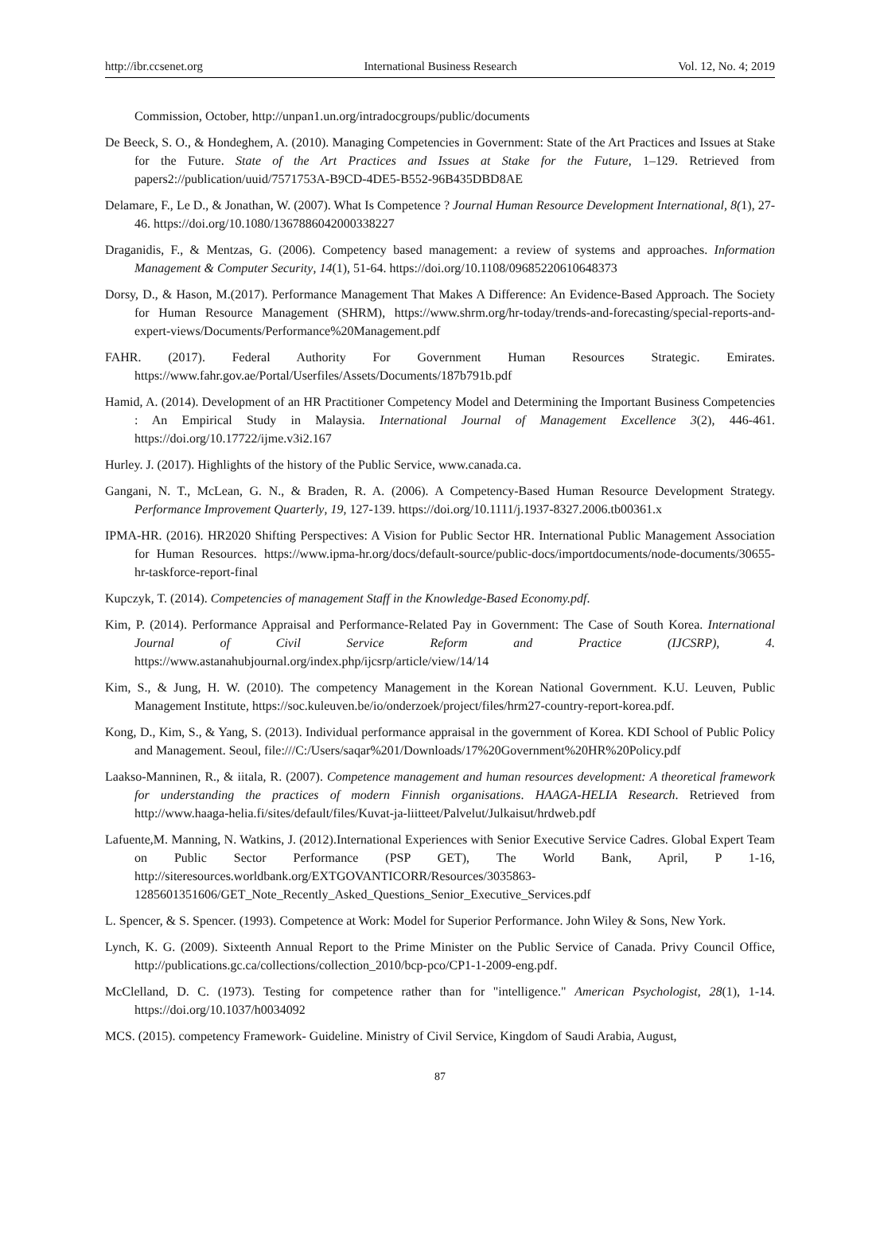http://ibr.ccsenet.org International Business Research Vol. 12, No. 4; 2019
Commission, October, http://unpan1.un.org/intradocgroups/public/documents
De Beeck, S. O., & Hondeghem, A. (2010). Managing Competencies in Government: State of the Art Practices and Issues at Stake for the Future. State of the Art Practices and Issues at Stake for the Future, 1–129. Retrieved from papers2://publication/uuid/7571753A-B9CD-4DE5-B552-96B435DBD8AE
Delamare, F., Le D., & Jonathan, W. (2007). What Is Competence ? Journal Human Resource Development International, 8(1), 27-46. https://doi.org/10.1080/1367886042000338227
Draganidis, F., & Mentzas, G. (2006). Competency based management: a review of systems and approaches. Information Management & Computer Security, 14(1), 51-64. https://doi.org/10.1108/09685220610648373
Dorsy, D., & Hason, M.(2017). Performance Management That Makes A Difference: An Evidence-Based Approach. The Society for Human Resource Management (SHRM), https://www.shrm.org/hr-today/trends-and-forecasting/special-reports-and-expert-views/Documents/Performance%20Management.pdf
FAHR. (2017). Federal Authority For Government Human Resources Strategic. Emirates. https://www.fahr.gov.ae/Portal/Userfiles/Assets/Documents/187b791b.pdf
Hamid, A. (2014). Development of an HR Practitioner Competency Model and Determining the Important Business Competencies : An Empirical Study in Malaysia. International Journal of Management Excellence 3(2), 446-461. https://doi.org/10.17722/ijme.v3i2.167
Hurley. J. (2017). Highlights of the history of the Public Service, www.canada.ca.
Gangani, N. T., McLean, G. N., & Braden, R. A. (2006). A Competency-Based Human Resource Development Strategy. Performance Improvement Quarterly, 19, 127-139. https://doi.org/10.1111/j.1937-8327.2006.tb00361.x
IPMA-HR. (2016). HR2020 Shifting Perspectives: A Vision for Public Sector HR. International Public Management Association for Human Resources. https://www.ipma-hr.org/docs/default-source/public-docs/importdocuments/node-documents/30655-hr-taskforce-report-final
Kupczyk, T. (2014). Competencies of management Staff in the Knowledge-Based Economy.pdf.
Kim, P. (2014). Performance Appraisal and Performance-Related Pay in Government: The Case of South Korea. International Journal of Civil Service Reform and Practice (IJCSRP), 4. https://www.astanahubjournal.org/index.php/ijcsrp/article/view/14/14
Kim, S., & Jung, H. W. (2010). The competency Management in the Korean National Government. K.U. Leuven, Public Management Institute, https://soc.kuleuven.be/io/onderzoek/project/files/hrm27-country-report-korea.pdf.
Kong, D., Kim, S., & Yang, S. (2013). Individual performance appraisal in the government of Korea. KDI School of Public Policy and Management. Seoul, file:///C:/Users/saqar%201/Downloads/17%20Government%20HR%20Policy.pdf
Laakso-Manninen, R., & iitala, R. (2007). Competence management and human resources development: A theoretical framework for understanding the practices of modern Finnish organisations. HAAGA-HELIA Research. Retrieved from http://www.haaga-helia.fi/sites/default/files/Kuvat-ja-liitteet/Palvelut/Julkaisut/hrdweb.pdf
Lafuente,M. Manning, N. Watkins, J. (2012).International Experiences with Senior Executive Service Cadres. Global Expert Team on Public Sector Performance (PSP GET), The World Bank, April, P 1-16, http://siteresources.worldbank.org/EXTGOVANTICORR/Resources/3035863-1285601351606/GET_Note_Recently_Asked_Questions_Senior_Executive_Services.pdf
L. Spencer, & S. Spencer. (1993). Competence at Work: Model for Superior Performance. John Wiley & Sons, New York.
Lynch, K. G. (2009). Sixteenth Annual Report to the Prime Minister on the Public Service of Canada. Privy Council Office, http://publications.gc.ca/collections/collection_2010/bcp-pco/CP1-1-2009-eng.pdf.
McClelland, D. C. (1973). Testing for competence rather than for "intelligence." American Psychologist, 28(1), 1-14. https://doi.org/10.1037/h0034092
MCS. (2015). competency Framework- Guideline. Ministry of Civil Service, Kingdom of Saudi Arabia, August,
87